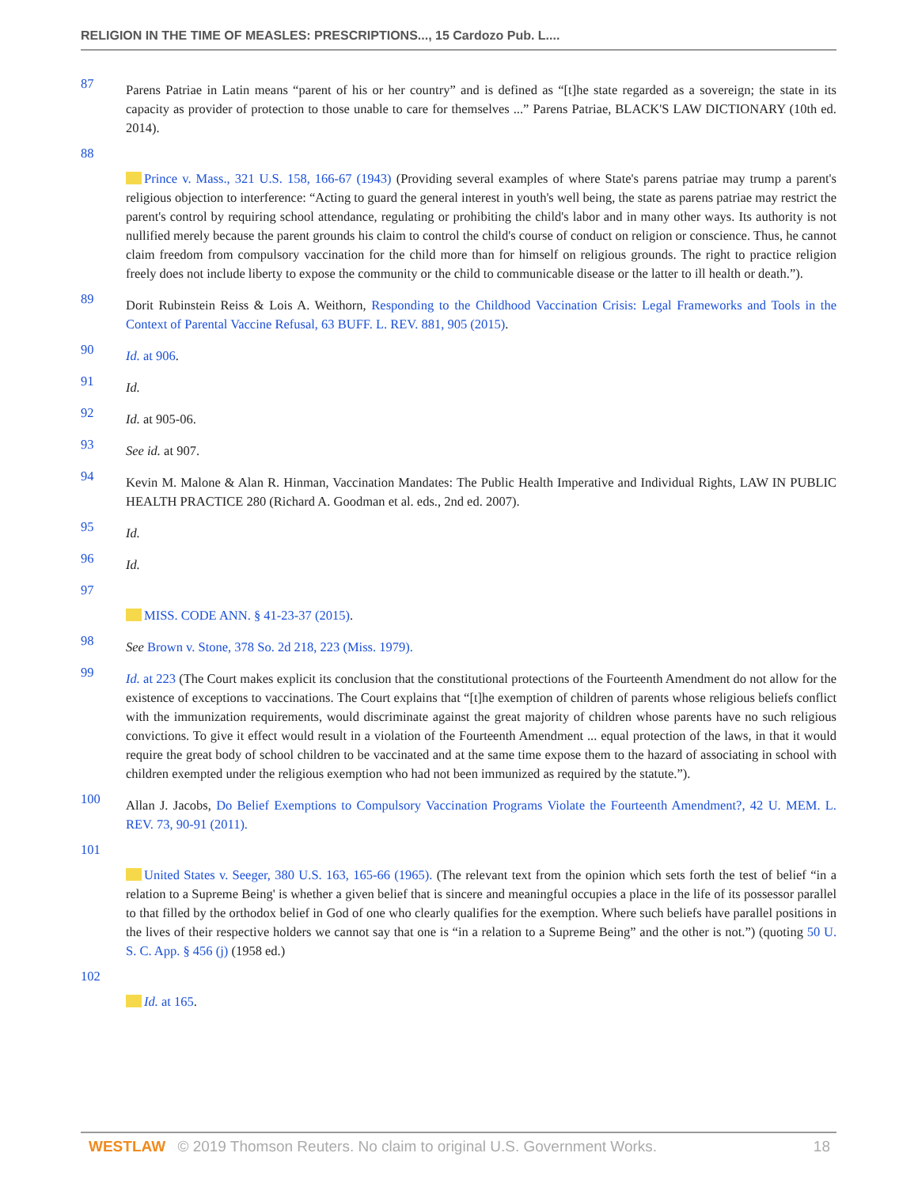RELIGION IN THE TIME OF MEASLES: PRESCRIPTIONS..., 15 Cardozo Pub. L....
87 Parens Patriae in Latin means “parent of his or her country” and is defined as “[t]he state regarded as a sovereign; the state in its capacity as provider of protection to those unable to care for themselves ...” Parens Patriae, BLACK'S LAW DICTIONARY (10th ed. 2014).
88
Prince v. Mass., 321 U.S. 158, 166-67 (1943) (Providing several examples of where State's parens patriae may trump a parent's religious objection to interference: “Acting to guard the general interest in youth's well being, the state as parens patriae may restrict the parent's control by requiring school attendance, regulating or prohibiting the child's labor and in many other ways. Its authority is not nullified merely because the parent grounds his claim to control the child's course of conduct on religion or conscience. Thus, he cannot claim freedom from compulsory vaccination for the child more than for himself on religious grounds. The right to practice religion freely does not include liberty to expose the community or the child to communicable disease or the latter to ill health or death.”).
89 Dorit Rubinstein Reiss & Lois A. Weithorn, Responding to the Childhood Vaccination Crisis: Legal Frameworks and Tools in the Context of Parental Vaccine Refusal, 63 BUFF. L. REV. 881, 905 (2015).
90 Id. at 906.
91 Id.
92 Id. at 905-06.
93 See id. at 907.
94 Kevin M. Malone & Alan R. Hinman, Vaccination Mandates: The Public Health Imperative and Individual Rights, LAW IN PUBLIC HEALTH PRACTICE 280 (Richard A. Goodman et al. eds., 2nd ed. 2007).
95 Id.
96 Id.
97
MISS. CODE ANN. § 41-23-37 (2015).
98 See Brown v. Stone, 378 So. 2d 218, 223 (Miss. 1979).
99 Id. at 223 (The Court makes explicit its conclusion that the constitutional protections of the Fourteenth Amendment do not allow for the existence of exceptions to vaccinations. The Court explains that “[t]he exemption of children of parents whose religious beliefs conflict with the immunization requirements, would discriminate against the great majority of children whose parents have no such religious convictions. To give it effect would result in a violation of the Fourteenth Amendment ... equal protection of the laws, in that it would require the great body of school children to be vaccinated and at the same time expose them to the hazard of associating in school with children exempted under the religious exemption who had not been immunized as required by the statute.”).
100 Allan J. Jacobs, Do Belief Exemptions to Compulsory Vaccination Programs Violate the Fourteenth Amendment?, 42 U. MEM. L. REV. 73, 90-91 (2011).
101
United States v. Seeger, 380 U.S. 163, 165-66 (1965). (The relevant text from the opinion which sets forth the test of belief “in a relation to a Supreme Being' is whether a given belief that is sincere and meaningful occupies a place in the life of its possessor parallel to that filled by the orthodox belief in God of one who clearly qualifies for the exemption. Where such beliefs have parallel positions in the lives of their respective holders we cannot say that one is “in a relation to a Supreme Being” and the other is not.”) (quoting 50 U. S. C. App. § 456 (j) (1958 ed.)
102
Id. at 165.
WESTLAW © 2019 Thomson Reuters. No claim to original U.S. Government Works. 18